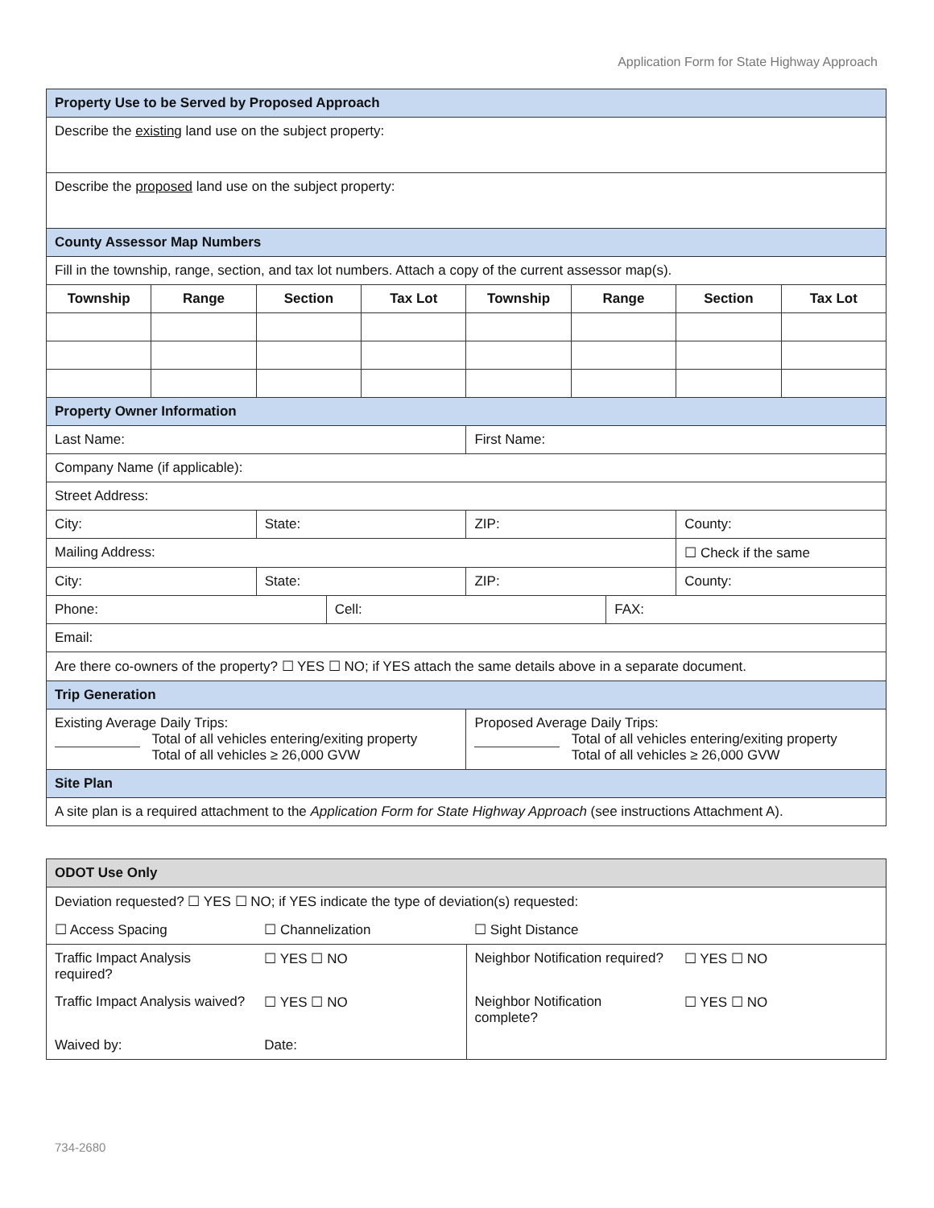Application Form for State Highway Approach
| Property Use to be Served by Proposed Approach | | | | | | | | | |
| Describe the existing land use on the subject property: | | | | | | | | | |
| Describe the proposed land use on the subject property: | | | | | | | | | |
| County Assessor Map Numbers | | | | | | | | | |
| Fill in the township, range, section, and tax lot numbers. Attach a copy of the current assessor map(s). | | | | | | | | | |
| Township | Range | Section | | Tax Lot | Township | Range | | Section | Tax Lot |
| Property Owner Information | | | | | | | | | |
| Last Name: | | | | | First Name: | | | | |
| Company Name (if applicable): | | | | | | | | | |
| Street Address: | | | | | | | | | |
| City: | | State: | | | ZIP: | | | County: | |
| Mailing Address: | | | | | | | | ☐ Check if the same | |
| City: | | State: | | | ZIP: | | | County: | |
| Phone: | | | Cell: | | | | FAX: | | |
| Email: | | | | | | | | | |
| Are there co-owners of the property? ☐ YES ☐ NO; if YES attach the same details above in a separate document. | | | | | | | | | |
| Trip Generation | | | | | | | | | |
| Existing Average Daily Trips: Total of all vehicles entering/exiting property Total of all vehicles ≥ 26,000 GVW | | | | | Proposed Average Daily Trips: Total of all vehicles entering/exiting property Total of all vehicles ≥ 26,000 GVW | | | | |
| Site Plan | | | | | | | | | |
| A site plan is a required attachment to the Application Form for State Highway Approach (see instructions Attachment A). | | | | | | | | | |
| ODOT Use Only | | | |
| Deviation requested? ☐ YES ☐ NO; if YES indicate the type of deviation(s) requested: | | | |
| ☐ Access Spacing | ☐ Channelization | ☐ Sight Distance | |
| Traffic Impact Analysis required? | ☐ YES ☐ NO | Neighbor Notification required? | ☐ YES ☐ NO |
| Traffic Impact Analysis waived? | ☐ YES ☐ NO | Neighbor Notification complete? | ☐ YES ☐ NO |
| Waived by: | Date: | | |
734-2680